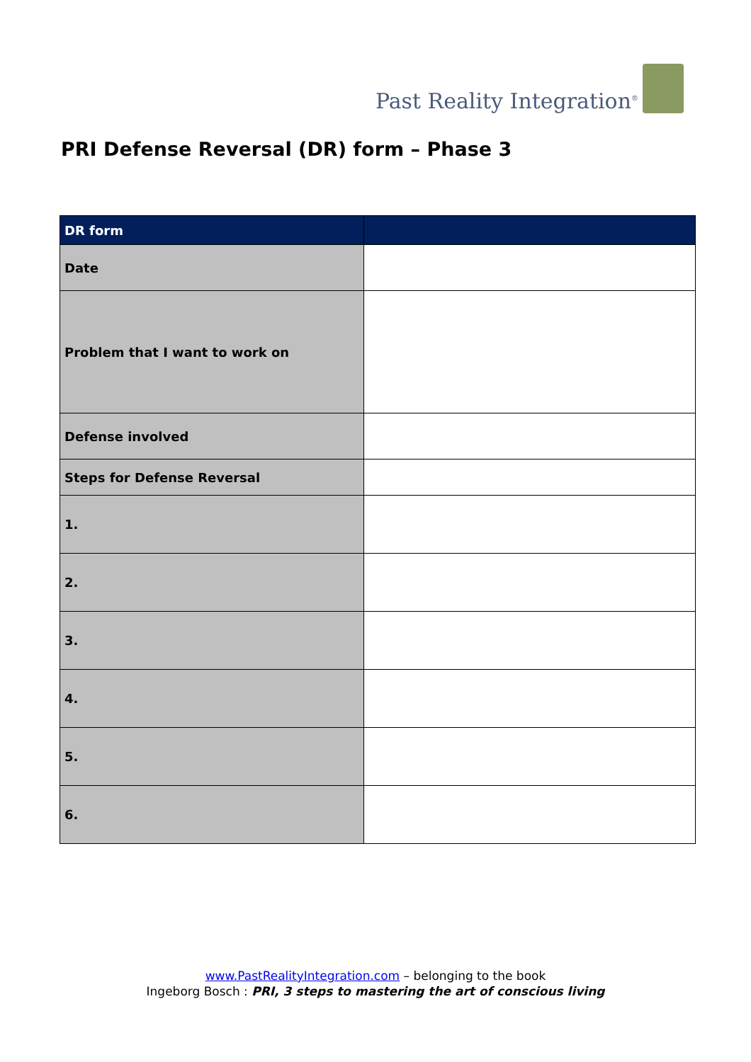Past Reality Integration<sup>®</sup>
PRI Defense Reversal (DR) form – Phase 3
| DR form | |
| --- | --- |
| Date | |
| Problem that I want to work on | |
| Defense involved | |
| Steps for Defense Reversal | |
| 1. | |
| 2. | |
| 3. | |
| 4. | |
| 5. | |
| 6. | |
www.PastRealityIntegration.com – belonging to the book
Ingeborg Bosch : PRI, 3 steps to mastering the art of conscious living